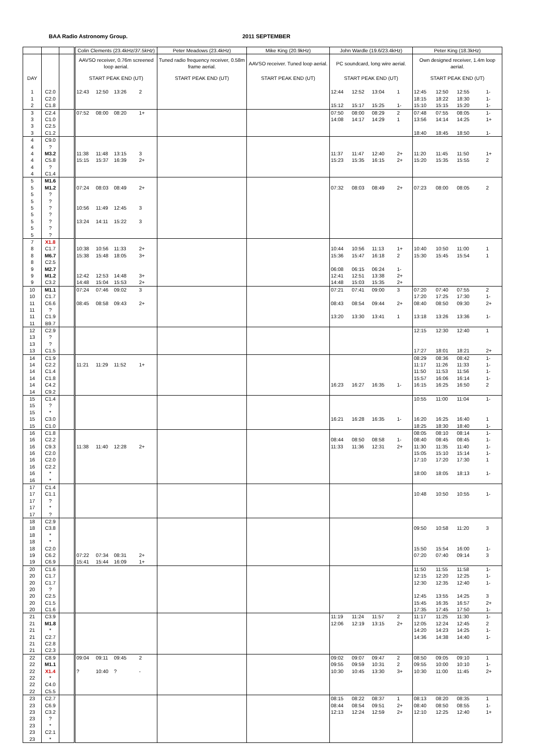BAA Radio Astronomy Group. 2011 SEPTEMBER
| | | | Colin Clements (23.4kHz/ 37.5kHz ) | | | | Peter Meadows (23.4kHz) | Mike King (20.9kHz) | John Wardle (19.6/23.4kHz) | | | | Peter King (18.3kHz) | | | |
| --- | --- | --- | --- | --- | --- | --- | --- | --- | --- | --- | --- | --- | --- | --- | --- | --- |
| | | | AAVSO receiver, 0.76m screened loop aerial. | | | | Tuned radio frequency receiver, 0.58m frame aerial. | AAVSO receiver. Tuned loop aerial. | PC soundcard, long wire aerial. | | | | Own designed receiver, 1.4m loop aerial. | | | |
| DAY | | | START PEAK END (UT) | | | | START PEAK END (UT) | START PEAK END (UT) | START PEAK END (UT) | | | | START PEAK END (UT) | | | |
| 1 | C2.0 | | 12:43 | 12:50 | 13:26 | 2 | | | 12:44 | 12:52 | 13:04 | 1 | 12:45 | 12:50 | 12:55 | 1- |
| 1 | C2.0 | | | | | | | | | | | | 18:15 | 18:22 | 18:30 | 1- |
| 2 | C1.8 | | | | | | | | 15:12 | 15:17 | 15:25 | 1- | 15:10 | 15:15 | 15:20 | 1- |
| 3 | C2.4 | | 07:52 | 08:00 | 08:20 | 1+ | | | 07:50 | 08:00 | 08:29 | 2 | 07:48 | 07:55 | 08:05 | 1- |
| 3 | C1.0 | | | | | | | | 14:08 | 14:17 | 14:29 | 1 | 13:56 | 14:14 | 14:25 | 1+ |
| 3 | C2.5 | | | | | | | | | | | | | | | |
| 3 | C1.2 | | | | | | | | | | | | 18:40 | 18:45 | 18:50 | 1- |
| 4 | C9.0 | | | | | | | | | | | | | | | |
| 4 | ? | | | | | | | | | | | | | | | |
| 4 | M3.2 | | 11:38 | 11:48 | 13:15 | 3 | | | 11:37 | 11:47 | 12:40 | 2+ | 11:20 | 11:45 | 11:50 | 1+ |
| 4 | C5.8 | | 15:15 | 15:37 | 16:39 | 2+ | | | 15:23 | 15:35 | 16:15 | 2+ | 15:20 | 15:35 | 15:55 | 2 |
| 4 | ? | | | | | | | | | | | | | | | |
| 4 | C1.4 | | | | | | | | | | | | | | | |
| 5 | M1.6 | | | | | | | | | | | | | | | |
| 5 | M1.2 | | 07:24 | 08:03 | 08:49 | 2+ | | | 07:32 | 08:03 | 08:49 | 2+ | 07:23 | 08:00 | 08:05 | 2 |
| 5 | ? | | | | | | | | | | | | | | | |
| 5 | ? | | | | | | | | | | | | | | | |
| 5 | ? | | 10:56 | 11:49 | 12:45 | 3 | | | | | | | | | | |
| 5 | ? | | | | | | | | | | | | | | | |
| 5 | ? | | 13:24 | 14:11 | 15:22 | 3 | | | | | | | | | | |
| 5 | ? | | | | | | | | | | | | | | | |
| 5 | ? | | | | | | | | | | | | | | | |
| 7 | X1.8 | | | | | | | | | | | | | | | |
| 8 | C1.7 | | 10:38 | 10:56 | 11:33 | 2+ | | | 10:44 | 10:56 | 11:13 | 1+ | 10:40 | 10:50 | 11:00 | 1 |
| 8 | M6.7 | | 15:38 | 15:48 | 18:05 | 3+ | | | 15:36 | 15:47 | 16:18 | 2 | 15:30 | 15:45 | 15:54 | 1 |
| 8 | C2.5 | | | | | | | | | | | | | | | |
| 9 | M2.7 | | | | | | | | 06:08 | 06:15 | 06:24 | 1- | | | | |
| 9 | M1.2 | | 12:42 | 12:53 | 14:48 | 3+ | | | 12:41 | 12:51 | 13:38 | 2+ | | | | |
| 9 | C3.2 | | 14:48 | 15:04 | 15:53 | 2+ | | | 14:48 | 15:03 | 15:35 | 2+ | | | | |
| 10 | M1.1 | | 07:24 | 07:46 | 09:02 | 3 | | | 07:21 | 07:41 | 09:00 | 3 | 07:20 | 07:40 | 07:55 | 2 |
| 10 | C1.7 | | | | | | | | | | | | 17:20 | 17:25 | 17:30 | 1- |
| 11 | C6.6 | | 08:45 | 08:58 | 09:43 | 2+ | | | 08:43 | 08:54 | 09:44 | 2+ | 08:40 | 08:50 | 09:30 | 2+ |
| 11 | ? | | | | | | | | | | | | | | | |
| 11 | C1.9 | | | | | | | | 13:20 | 13:30 | 13:41 | 1 | 13:18 | 13:26 | 13:36 | 1- |
| 11 | B9.7 | | | | | | | | | | | | | | | |
| 12 | C2.9 | | | | | | | | | | | | 12:15 | 12:30 | 12:40 | 1 |
| 13 | ? | | | | | | | | | | | | | | | |
| 13 | ? | | | | | | | | | | | | | | | |
| 13 | C1.5 | | | | | | | | | | | | 17:27 | 18:01 | 18:21 | 2+ |
| 14 | C1.9 | | | | | | | | | | | | 08:29 | 08:36 | 08:42 | 1- |
| 14 | C2.2 | | 11:21 | 11:29 | 11:52 | 1+ | | | | | | | 11:17 | 11:26 | 11:33 | 1- |
| 14 | C1.4 | | | | | | | | | | | | 11:50 | 11:53 | 11:56 | 1- |
| 14 | C1.8 | | | | | | | | | | | | 15:57 | 16:06 | 16:14 | 1- |
| 14 | C4.2 | | | | | | | | 16:23 | 16:27 | 16:35 | 1- | 16:15 | 16:25 | 16:50 | 2 |
| 14 | C9.2 | | | | | | | | | | | | | | | |
| 15 | C1.4 | | | | | | | | | | | | 10:55 | 11:00 | 11:04 | 1- |
| 15 | ? | | | | | | | | | | | | | | | |
| 15 | * | | | | | | | | | | | | | | | |
| 15 | C3.0 | | | | | | | | 16:21 | 16:28 | 16:35 | 1- | 16:20 | 16:25 | 16:40 | 1 |
| 15 | C1.0 | | | | | | | | | | | | 18:25 | 18:30 | 18:40 | 1- |
| 16 | C1.8 | | | | | | | | | | | | 08:05 | 08:10 | 08:14 | 1- |
| 16 | C2.2 | | | | | | | | 08:44 | 08:50 | 08:58 | 1- | 08:40 | 08:45 | 08:45 | 1- |
| 16 | C9.3 | | 11:38 | 11:40 | 12:28 | 2+ | | | 11:33 | 11:36 | 12:31 | 2+ | 11:30 | 11:35 | 11:40 | 1- |
| 16 | C2.0 | | | | | | | | | | | | 15:05 | 15:10 | 15:14 | 1- |
| 16 | C2.0 | | | | | | | | | | | | 17:10 | 17:20 | 17:30 | 1 |
| 16 | C2.2 | | | | | | | | | | | | | | | |
| 16 | * | | | | | | | | | | | | 18:00 | 18:05 | 18:13 | 1- |
| 16 | * | | | | | | | | | | | | | | | |
| 17 | C1.4 | | | | | | | | | | | | | | | |
| 17 | C1.1 | | | | | | | | | | | | 10:48 | 10:50 | 10:55 | 1- |
| 17 | ? | | | | | | | | | | | | | | | |
| 17 | * | | | | | | | | | | | | | | | |
| 17 | ? | | | | | | | | | | | | | | | |
| 18 | C2.9 | | | | | | | | | | | | | | | |
| 18 | C3.8 | | | | | | | | | | | | 09:50 | 10:58 | 11:20 | 3 |
| 18 | * | | | | | | | | | | | | | | | |
| 18 | * | | | | | | | | | | | | | | | |
| 18 | C2.0 | | | | | | | | | | | | 15:50 | 15:54 | 16:00 | 1- |
| 19 | C6.2 | | 07:22 | 07:34 | 08:31 | 2+ | | | | | | | 07:20 | 07:40 | 09:14 | 3 |
| 19 | C6.9 | | 15:41 | 15:44 | 16:09 | 1+ | | | | | | | | | | |
| 20 | C1.6 | | | | | | | | | | | | 11:50 | 11:55 | 11:58 | 1- |
| 20 | C1.7 | | | | | | | | | | | | 12:15 | 12:20 | 12:25 | 1- |
| 20 | C1.7 | | | | | | | | | | | | 12:30 | 12:35 | 12:40 | 1- |
| 20 | ? | | | | | | | | | | | | | | | |
| 20 | C2.5 | | | | | | | | | | | | 12:45 | 13:55 | 14:25 | 3 |
| 20 | C1.5 | | | | | | | | | | | | 15:45 | 16:35 | 16:57 | 2+ |
| 20 | C1.6 | | | | | | | | | | | | 17:35 | 17:45 | 17:50 | 1- |
| 21 | C3.9 | | | | | | | | 11:19 | 11:24 | 11:57 | 2 | 11:17 | 11:25 | 11:30 | 1- |
| 21 | M1.8 | | | | | | | | 12:06 | 12:19 | 13:15 | 2+ | 12:05 | 12:24 | 12:45 | 2 |
| 21 | * | | | | | | | | | | | | 14:20 | 14:23 | 14:25 | 1- |
| 21 | C2.7 | | | | | | | | | | | | 14:36 | 14:38 | 14:40 | 1- |
| 21 | C2.8 | | | | | | | | | | | | | | | |
| 21 | C2.3 | | | | | | | | | | | | | | | |
| 22 | C8.9 | | 09:04 | 09:11 | 09:45 | 2 | | | 09:02 | 09:07 | 09:47 | 2 | 08:50 | 09:05 | 09:10 | 1 |
| 22 | M1.1 | | | | | | | | 09:55 | 09:59 | 10:31 | 2 | 09:55 | 10:00 | 10:10 | 1- |
| 22 | X1.4 | | ? | 10:40 | ? | - | | | 10:30 | 10:45 | 13:30 | 3+ | 10:30 | 11:00 | 11:45 | 2+ |
| 22 | * | | | | | | | | | | | | | | | |
| 22 | C4.0 | | | | | | | | | | | | | | | |
| 22 | C5.5 | | | | | | | | | | | | | | | |
| 23 | C2.7 | | | | | | | | 08:15 | 08:22 | 08:37 | 1 | 08:13 | 08:20 | 08:35 | 1 |
| 23 | C6.9 | | | | | | | | 08:44 | 08:54 | 09:51 | 2+ | 08:40 | 08:50 | 08:55 | 1- |
| 23 | C3.2 | | | | | | | | 12:13 | 12:24 | 12:59 | 2+ | 12:10 | 12:25 | 12:40 | 1+ |
| 23 | ? | | | | | | | | | | | | | | | |
| 23 | * | | | | | | | | | | | | | | | |
| 23 | C2.1 | | | | | | | | | | | | | | | |
| 23 | * | | | | | | | | | | | | | | | |